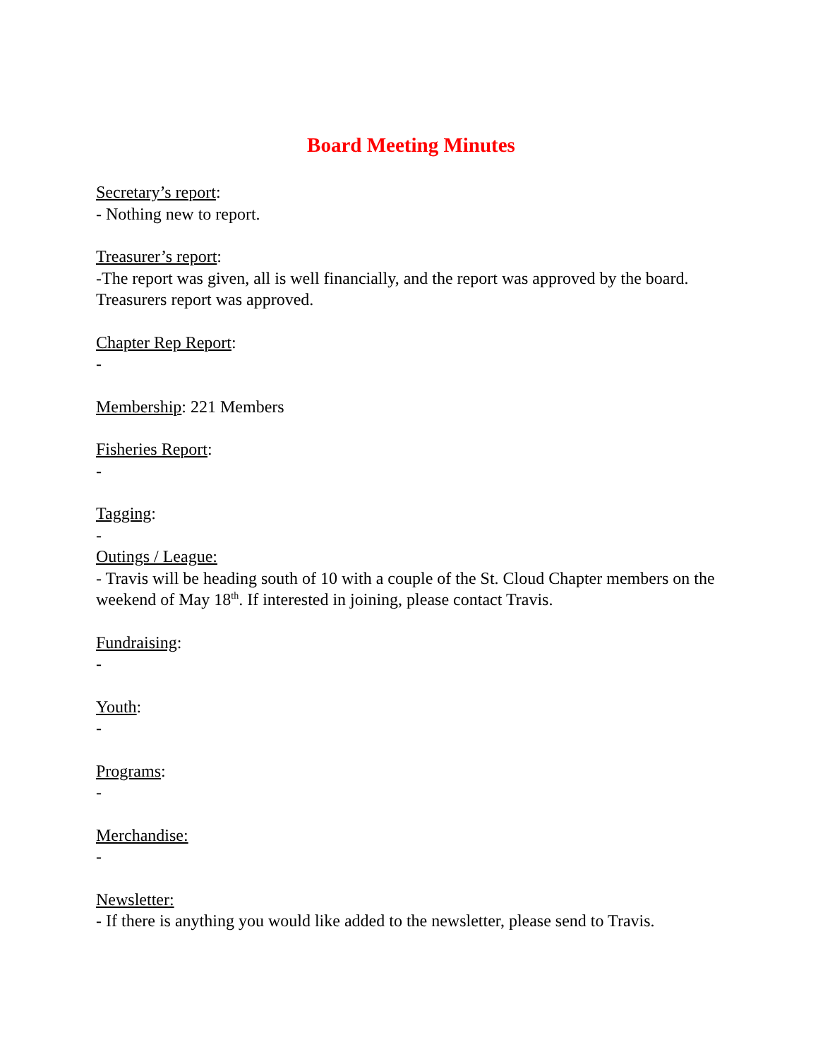Board Meeting Minutes
Secretary’s report:
- Nothing new to report.
Treasurer’s report:
-The report was given, all is well financially, and the report was approved by the board. Treasurers report was approved.
Chapter Rep Report:
-
Membership: 221 Members
Fisheries Report:
-
Tagging:
-
Outings / League:
- Travis will be heading south of 10 with a couple of the St. Cloud Chapter members on the weekend of May 18<sup>th</sup>. If interested in joining, please contact Travis.
Fundraising:
-
Youth:
-
Programs:
-
Merchandise:
-
Newsletter:
- If there is anything you would like added to the newsletter, please send to Travis.